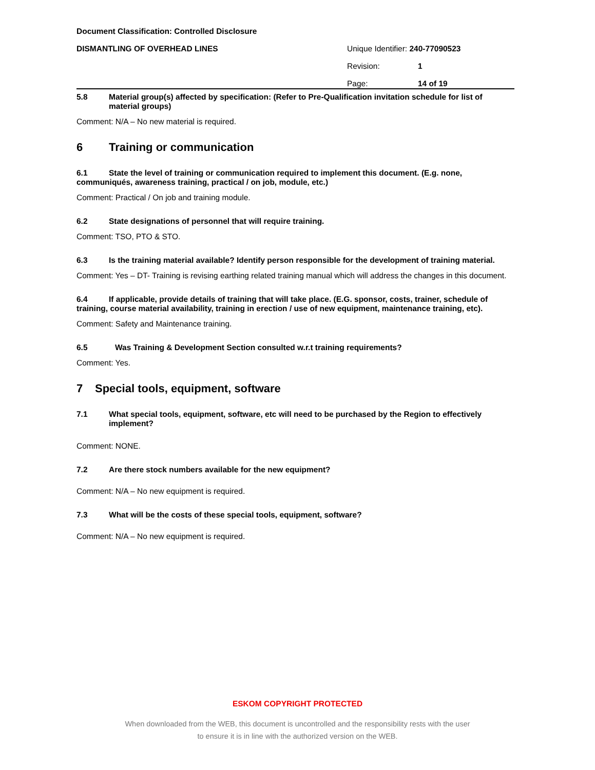Document Classification: Controlled Disclosure
DISMANTLING OF OVERHEAD LINES Unique Identifier: 240-77090523
Revision: 1
Page: 14 of 19
5.8 Material group(s) affected by specification: (Refer to Pre-Qualification invitation schedule for list of material groups)
Comment: N/A – No new material is required.
6 Training or communication
6.1 State the level of training or communication required to implement this document. (E.g. none, communiqués, awareness training, practical / on job, module, etc.)
Comment: Practical / On job and training module.
6.2 State designations of personnel that will require training.
Comment: TSO, PTO & STO.
6.3 Is the training material available? Identify person responsible for the development of training material.
Comment: Yes – DT- Training is revising earthing related training manual which will address the changes in this document.
6.4 If applicable, provide details of training that will take place. (E.G. sponsor, costs, trainer, schedule of training, course material availability, training in erection / use of new equipment, maintenance training, etc).
Comment: Safety and Maintenance training.
6.5 Was Training & Development Section consulted w.r.t training requirements?
Comment: Yes.
7 Special tools, equipment, software
7.1 What special tools, equipment, software, etc will need to be purchased by the Region to effectively implement?
Comment: NONE.
7.2 Are there stock numbers available for the new equipment?
Comment: N/A – No new equipment is required.
7.3 What will be the costs of these special tools, equipment, software?
Comment: N/A – No new equipment is required.
ESKOM COPYRIGHT PROTECTED
When downloaded from the WEB, this document is uncontrolled and the responsibility rests with the user
to ensure it is in line with the authorized version on the WEB.